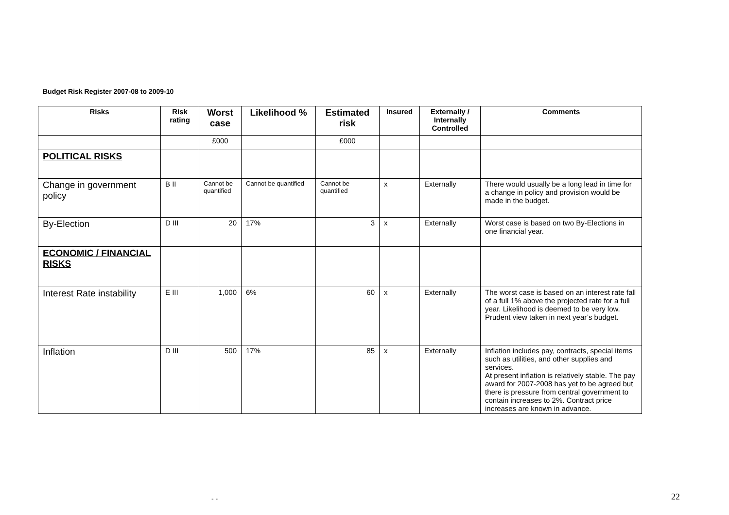Budget Risk Register 2007-08 to 2009-10
| Risks | Risk rating | Worst case | Likelihood % | Estimated risk | Insured | Externally / Internally Controlled | Comments |
| --- | --- | --- | --- | --- | --- | --- | --- |
| | | £000 | | £000 | | | |
| POLITICAL RISKS | | | | | | | |
| Change in government policy | B II | Cannot be quantified | Cannot be quantified | Cannot be quantified | x | Externally | There would usually be a long lead in time for a change in policy and provision would be made in the budget. |
| By-Election | D III | 20 | 17% | 3 | x | Externally | Worst case is based on two By-Elections in one financial year. |
| ECONOMIC / FINANCIAL RISKS | | | | | | | |
| Interest Rate instability | E III | 1,000 | 6% | 60 | x | Externally | The worst case is based on an interest rate fall of a full 1% above the projected rate for a full year. Likelihood is deemed to be very low. Prudent view taken in next year’s budget. |
| Inflation | D III | 500 | 17% | 85 | x | Externally | Inflation includes pay, contracts, special items such as utilities, and other supplies and services. At present inflation is relatively stable. The pay award for 2007-2008 has yet to be agreed but there is pressure from central government to contain increases to 2%. Contract price increases are known in advance. |
- - 22